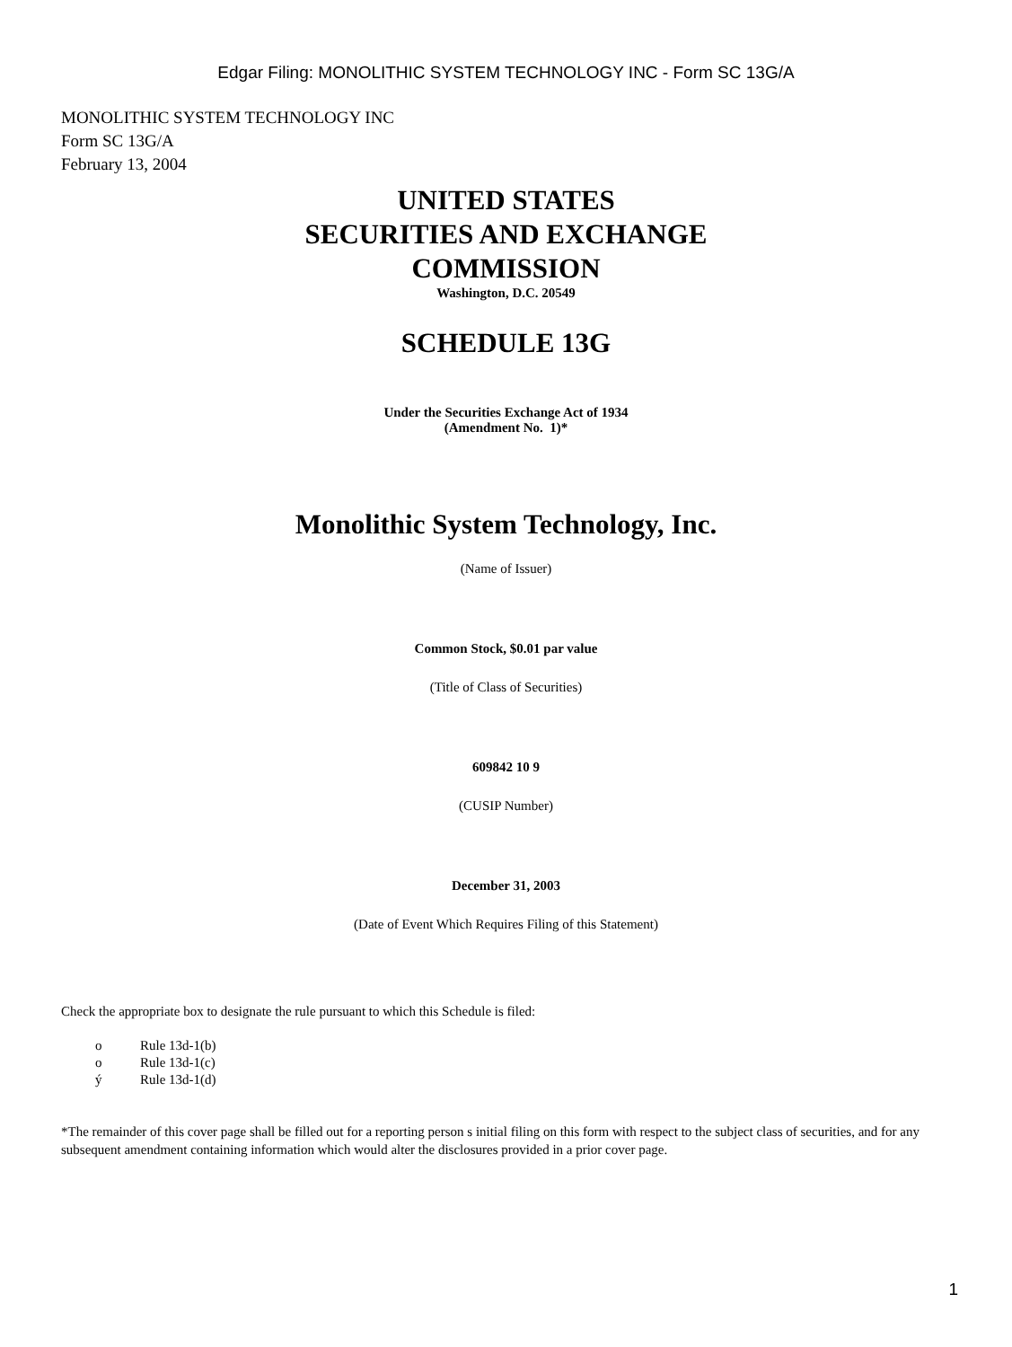Edgar Filing: MONOLITHIC SYSTEM TECHNOLOGY INC - Form SC 13G/A
MONOLITHIC SYSTEM TECHNOLOGY INC
Form SC 13G/A
February 13, 2004
UNITED STATES
SECURITIES AND EXCHANGE
COMMISSION
Washington, D.C. 20549
SCHEDULE 13G
Under the Securities Exchange Act of 1934
(Amendment No. 1)*
Monolithic System Technology, Inc.
(Name of Issuer)
Common Stock, $0.01 par value
(Title of Class of Securities)
609842 10 9
(CUSIP Number)
December 31, 2003
(Date of Event Which Requires Filing of this Statement)
Check the appropriate box to designate the rule pursuant to which this Schedule is filed:
| o | Rule 13d-1(b) |
| o | Rule 13d-1(c) |
| ý | Rule 13d-1(d) |
*The remainder of this cover page shall be filled out for a reporting person s initial filing on this form with respect to the subject class of securities, and for any subsequent amendment containing information which would alter the disclosures provided in a prior cover page.
1